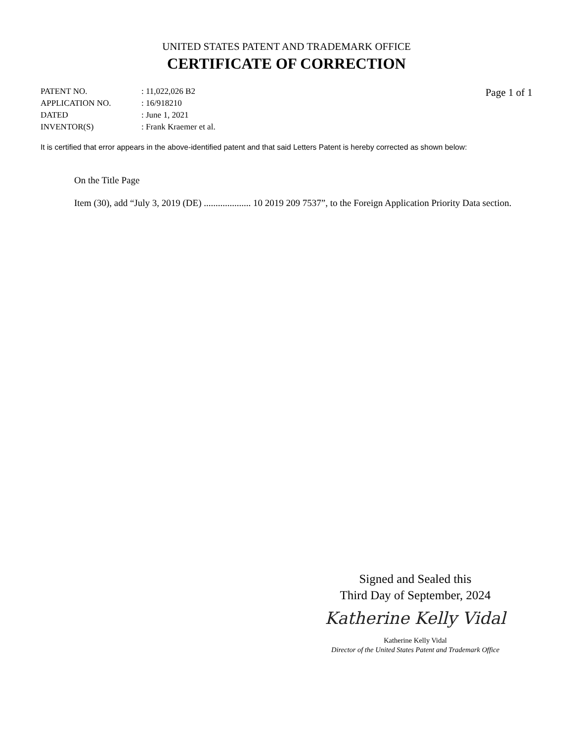UNITED STATES PATENT AND TRADEMARK OFFICE
CERTIFICATE OF CORRECTION
| PATENT NO. | : 11,022,026 B2 |
| APPLICATION NO. | : 16/918210 |
| DATED | : June 1, 2021 |
| INVENTOR(S) | : Frank Kraemer et al. |
Page 1 of 1
It is certified that error appears in the above-identified patent and that said Letters Patent is hereby corrected as shown below:
On the Title Page
Item (30), add “July 3, 2019 (DE) .................... 10 2019 209 7537”, to the Foreign Application Priority Data section.
Signed and Sealed this
Third Day of September, 2024
Katherine Kelly Vidal
Katherine Kelly Vidal
Director of the United States Patent and Trademark Office